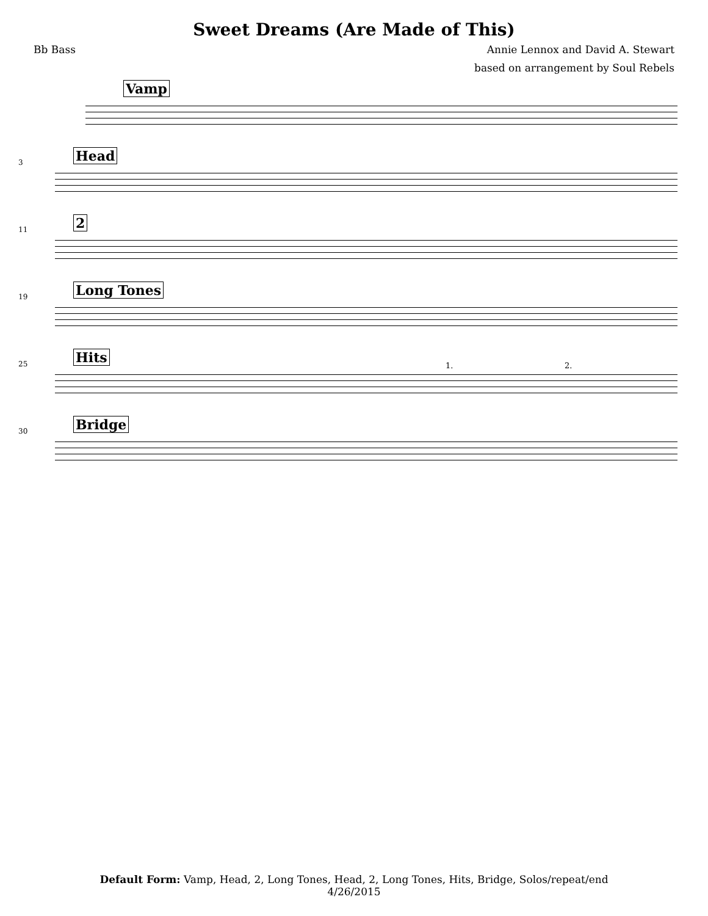Sweet Dreams (Are Made of This)
Bb Bass Annie Lennox and David A. Stewart
based on arrangement by Soul Rebels
Vamp
3 Head
11 2
19 Long Tones
25 Hits
1. 2.
30 Bridge
Default Form: Vamp, Head, 2, Long Tones, Head, 2, Long Tones, Hits, Bridge, Solos/repeat/end
4/26/2015